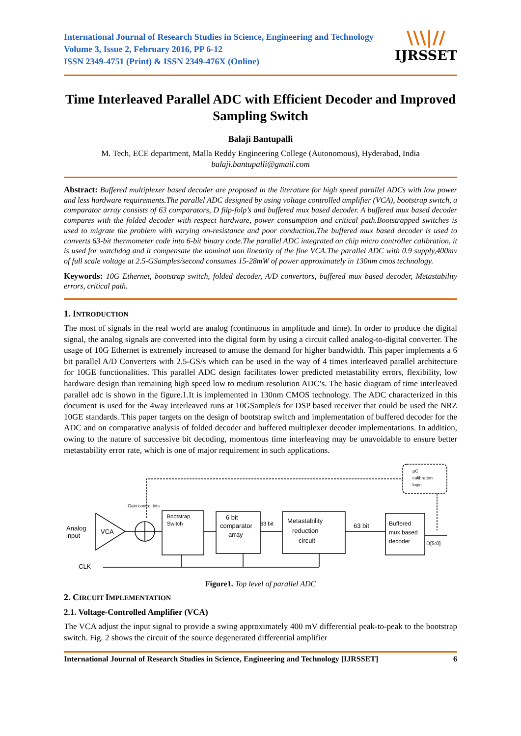International Journal of Research Studies in Science, Engineering and Technology
Volume 3, Issue 2, February 2016, PP 6-12
ISSN 2349-4751 (Print) & ISSN 2349-476X (Online)
\\\|//
IJRSSET
Time Interleaved Parallel ADC with Efficient Decoder and Improved Sampling Switch
Balaji Bantupalli
M. Tech, ECE department, Malla Reddy Engineering College (Autonomous), Hyderabad, India
balaji.bantupalli@gmail.com
Abstract: Buffered multiplexer based decoder are proposed in the literature for high speed parallel ADCs with low power and less hardware requirements.The parallel ADC designed by using voltage controlled amplifier (VCA), bootstrap switch, a comparator array consists of 63 comparators, D filp-folp’s and buffered mux based decoder. A buffered mux based decoder compares with the folded decoder with respect hardware, power consumption and critical path.Bootstrapped switches is used to migrate the problem with varying on-resistance and poor conduction.The buffered mux based decoder is used to converts 63-bit thermometer code into 6-bit binary code.The parallel ADC integrated on chip micro controller calibration, it is used for watchdog and it compensate the nominal non linearity of the fine VCA.The parallel ADC with 0.9 supply,400mv of full scale voltage at 2.5-GSamples/second consumes 15-28mW of power approximately in 130nm cmos technology.
Keywords: 10G Ethernet, bootstrap switch, folded decoder, A/D convertors, buffered mux based decoder, Metastability errors, critical path.
1. INTRODUCTION
The most of signals in the real world are analog (continuous in amplitude and time). In order to produce the digital signal, the analog signals are converted into the digital form by using a circuit called analog-to-digital converter. The usage of 10G Ethernet is extremely increased to amuse the demand for higher bandwidth. This paper implements a 6 bit parallel A/D Converters with 2.5-GS/s which can be used in the way of 4 times interleaved parallel architecture for 10GE functionalities. This parallel ADC design facilitates lower predicted metastability errors, flexibility, low hardware design than remaining high speed low to medium resolution ADC’s. The basic diagram of time interleaved parallel adc is shown in the figure.1.It is implemented in 130nm CMOS technology. The ADC characterized in this document is used for the 4way interleaved runs at 10GSample/s for DSP based receiver that could be used the NRZ 10GE standards. This paper targets on the design of bootstrap switch and implementation of buffered decoder for the ADC and on comparative analysis of folded decoder and buffered multiplexer decoder implementations. In addition, owing to the nature of successive bit decoding, momentous time interleaving may be unavoidable to ensure better metastability error rate, which is one of major requirement in such applications.
Analog
input
VCA
Gain control bits
Bootstrap
Switch
6 bit
comparator
array
63 bit
Metastability
reduction
circuit
63 bit
Buffered
mux based
decoder
D[5:0]
μC
calibration
logic
CLK
Figure1. Top level of parallel ADC
2. CIRCUIT IMPLEMENTATION
2.1. Voltage-Controlled Amplifier (VCA)
The VCA adjust the input signal to provide a swing approximately 400 mV differential peak-to-peak to the bootstrap switch. Fig. 2 shows the circuit of the source degenerated differential amplifier
International Journal of Research Studies in Science, Engineering and Technology [IJRSSET] 6